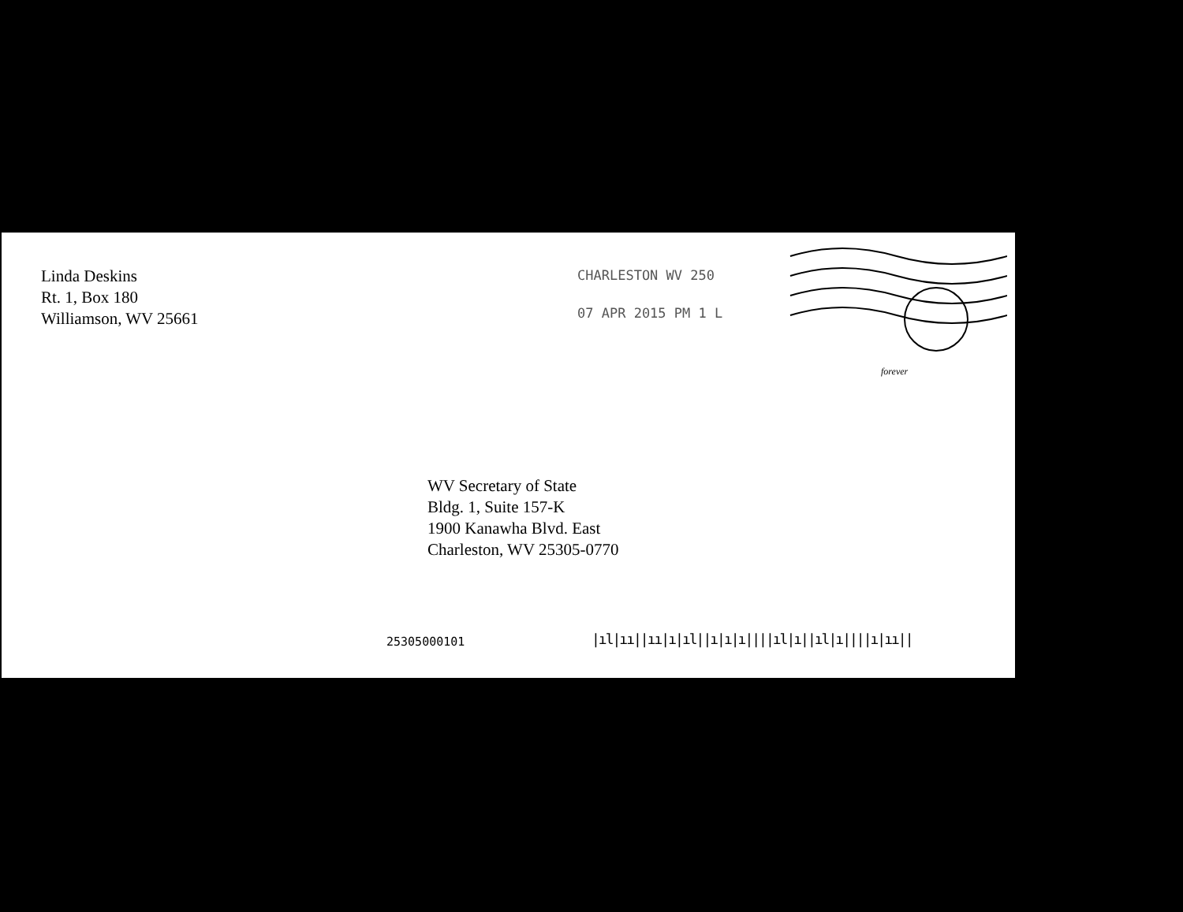Linda Deskins
Rt. 1, Box 180
Williamson, WV 25661
CHARLESTON WV 250
07 APR 2015 PM 1 L
forever
WV Secretary of State
Bldg. 1, Suite 157-K
1900 Kanawha Blvd. East
Charleston, WV 25305-0770
25305000101
|ıl|ıı||ıı|ı|ıl||ı|ı|ı||||ıl|ı||ıl|ı||||ı|ıı||